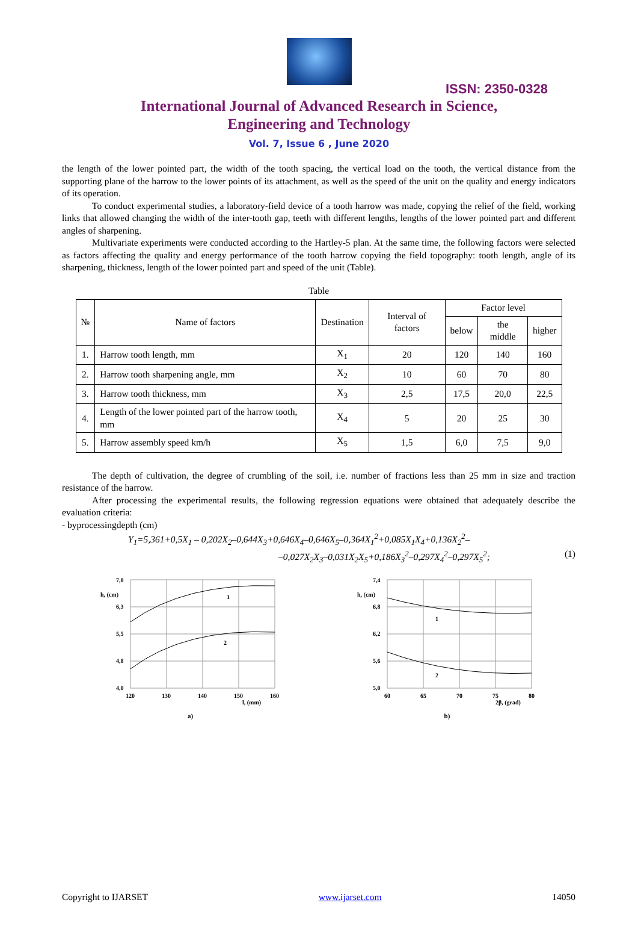ISSN: 2350-0328
International Journal of Advanced Research in Science,
Engineering and Technology
Vol. 7, Issue 6 , June 2020
the length of the lower pointed part, the width of the tooth spacing, the vertical load on the tooth, the vertical distance from the supporting plane of the harrow to the lower points of its attachment, as well as the speed of the unit on the quality and energy indicators of its operation.
To conduct experimental studies, a laboratory-field device of a tooth harrow was made, copying the relief of the field, working links that allowed changing the width of the inter-tooth gap, teeth with different lengths, lengths of the lower pointed part and different angles of sharpening.
Multivariate experiments were conducted according to the Hartley-5 plan. At the same time, the following factors were selected as factors affecting the quality and energy performance of the tooth harrow copying the field topography: tooth length, angle of its sharpening, thickness, length of the lower pointed part and speed of the unit (Table).
Table
| № | Name of factors | Destination | Interval of factors | Factor level | | |
| --- | --- | --- | --- | --- | --- | --- |
| | | | | below | the middle | higher |
| 1. | Harrow tooth length, mm | X<sub>1</sub> | 20 | 120 | 140 | 160 |
| 2. | Harrow tooth sharpening angle, mm | X<sub>2</sub> | 10 | 60 | 70 | 80 |
| 3. | Harrow tooth thickness, mm | X<sub>3</sub> | 2,5 | 17,5 | 20,0 | 22,5 |
| 4. | Length of the lower pointed part of the harrow tooth, mm | X<sub>4</sub> | 5 | 20 | 25 | 30 |
| 5. | Harrow assembly speed km/h | X<sub>5</sub> | 1,5 | 6,0 | 7,5 | 9,0 |
The depth of cultivation, the degree of crumbling of the soil, i.e. number of fractions less than 25 mm in size and traction resistance of the harrow.
After processing the experimental results, the following regression equations were obtained that adequately describe the evaluation criteria:
- byprocessingdepth (cm)
Y<sub>1</sub>=5,361+0,5X<sub>1</sub> – 0,202X<sub>2</sub>–0,644X<sub>3</sub>+0,646X<sub>4</sub>–0,646X<sub>5</sub>–0,364X<sub>1</sub><sup>2</sup>+0,085X<sub>1</sub>X<sub>4</sub>+0,136X<sub>2</sub><sup>2</sup>–
–0,027X<sub>2</sub>X<sub>3</sub>–0,031X<sub>2</sub>X<sub>5</sub>+0,186X<sub>3</sub><sup>2</sup>–0,297X<sub>4</sub><sup>2</sup>–0,297X<sub>5</sub><sup>2</sup>; (1)
7,0
h, (cm)
6,3
5,5
4,8
4,0
120
130
140
150
160
l, (mm)
1
2
a)
7,4
h, (cm)
6,8
6,2
5,6
5,0
60
65
70
75
80
2β, (grad)
1
2
b)
Copyright to IJARSET www.ijarset.com 14050